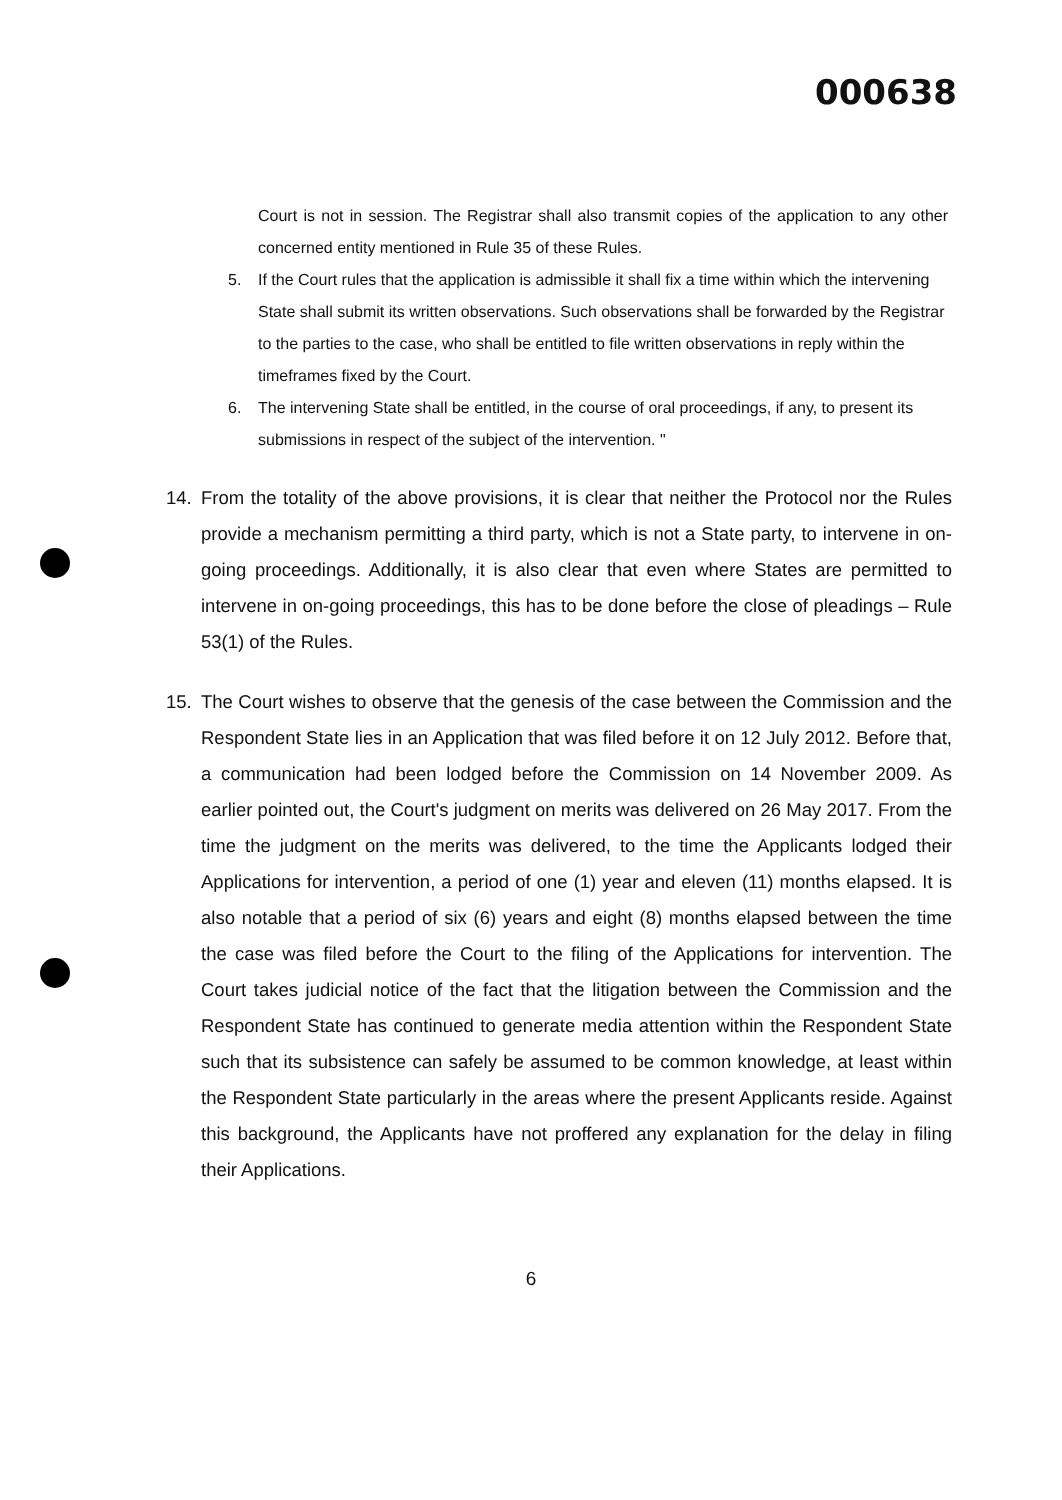000638
Court is not in session. The Registrar shall also transmit copies of the application to any other concerned entity mentioned in Rule 35 of these Rules.
5. If the Court rules that the application is admissible it shall fix a time within which the intervening State shall submit its written observations. Such observations shall be forwarded by the Registrar to the parties to the case, who shall be entitled to file written observations in reply within the timeframes fixed by the Court.
6. The intervening State shall be entitled, in the course of oral proceedings, if any, to present its submissions in respect of the subject of the intervention. "
14. From the totality of the above provisions, it is clear that neither the Protocol nor the Rules provide a mechanism permitting a third party, which is not a State party, to intervene in on-going proceedings. Additionally, it is also clear that even where States are permitted to intervene in on-going proceedings, this has to be done before the close of pleadings – Rule 53(1) of the Rules.
15. The Court wishes to observe that the genesis of the case between the Commission and the Respondent State lies in an Application that was filed before it on 12 July 2012. Before that, a communication had been lodged before the Commission on 14 November 2009. As earlier pointed out, the Court's judgment on merits was delivered on 26 May 2017. From the time the judgment on the merits was delivered, to the time the Applicants lodged their Applications for intervention, a period of one (1) year and eleven (11) months elapsed. It is also notable that a period of six (6) years and eight (8) months elapsed between the time the case was filed before the Court to the filing of the Applications for intervention. The Court takes judicial notice of the fact that the litigation between the Commission and the Respondent State has continued to generate media attention within the Respondent State such that its subsistence can safely be assumed to be common knowledge, at least within the Respondent State particularly in the areas where the present Applicants reside. Against this background, the Applicants have not proffered any explanation for the delay in filing their Applications.
6